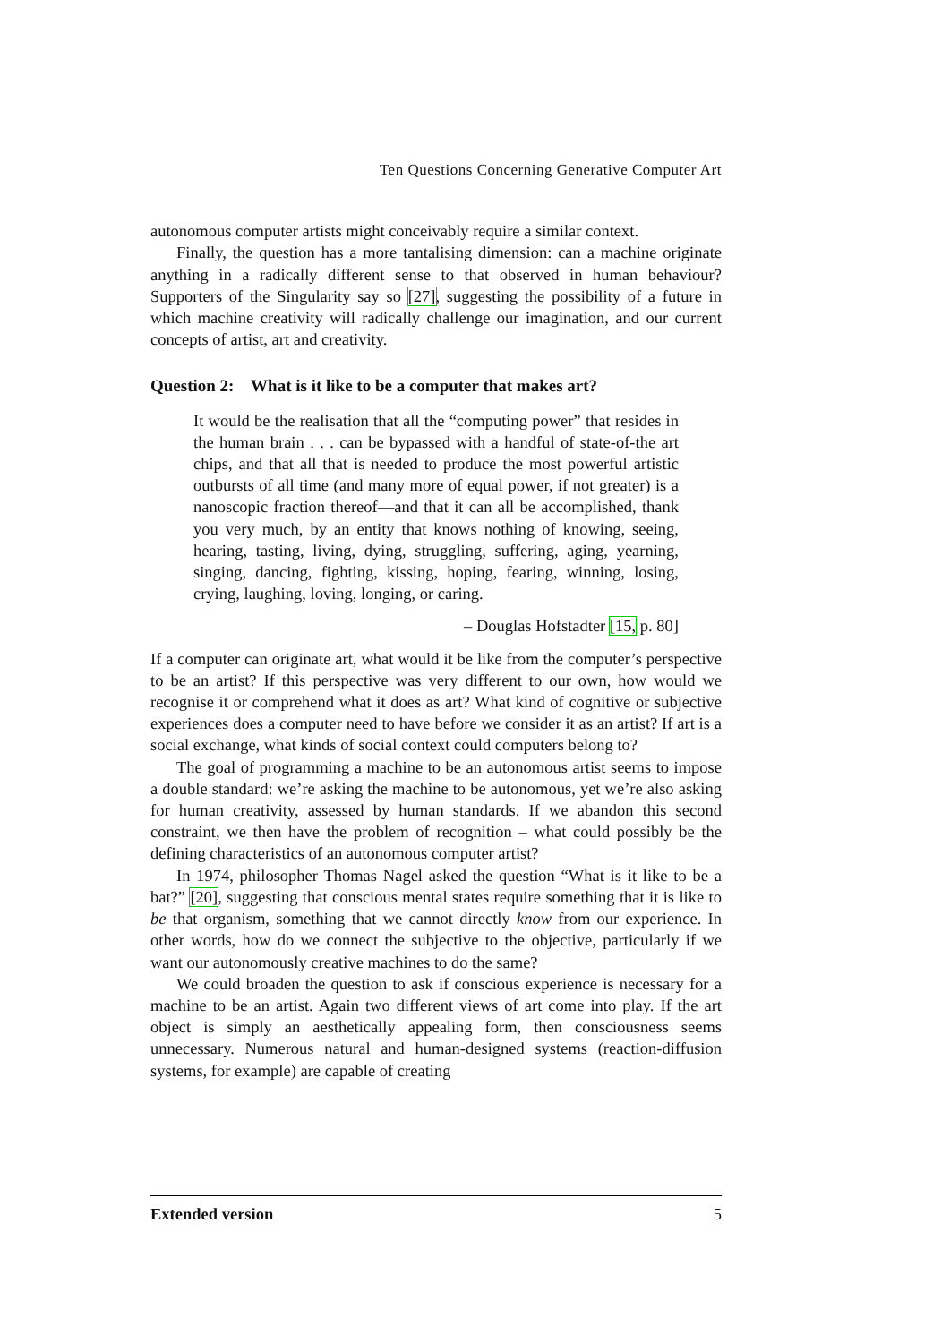Ten Questions Concerning Generative Computer Art
autonomous computer artists might conceivably require a similar context.
Finally, the question has a more tantalising dimension: can a machine originate anything in a radically different sense to that observed in human behaviour? Supporters of the Singularity say so [27], suggesting the possibility of a future in which machine creativity will radically challenge our imagination, and our current concepts of artist, art and creativity.
Question 2: What is it like to be a computer that makes art?
It would be the realisation that all the “computing power” that resides in the human brain . . . can be bypassed with a handful of state-of-the art chips, and that all that is needed to produce the most powerful artistic outbursts of all time (and many more of equal power, if not greater) is a nanoscopic fraction thereof—and that it can all be accomplished, thank you very much, by an entity that knows nothing of knowing, seeing, hearing, tasting, living, dying, struggling, suffering, aging, yearning, singing, dancing, fighting, kissing, hoping, fearing, winning, losing, crying, laughing, loving, longing, or caring.
– Douglas Hofstadter [15, p. 80]
If a computer can originate art, what would it be like from the computer’s perspective to be an artist? If this perspective was very different to our own, how would we recognise it or comprehend what it does as art? What kind of cognitive or subjective experiences does a computer need to have before we consider it as an artist? If art is a social exchange, what kinds of social context could computers belong to?
The goal of programming a machine to be an autonomous artist seems to impose a double standard: we’re asking the machine to be autonomous, yet we’re also asking for human creativity, assessed by human standards. If we abandon this second constraint, we then have the problem of recognition – what could possibly be the defining characteristics of an autonomous computer artist?
In 1974, philosopher Thomas Nagel asked the question “What is it like to be a bat?” [20], suggesting that conscious mental states require something that it is like to be that organism, something that we cannot directly know from our experience. In other words, how do we connect the subjective to the objective, particularly if we want our autonomously creative machines to do the same?
We could broaden the question to ask if conscious experience is necessary for a machine to be an artist. Again two different views of art come into play. If the art object is simply an aesthetically appealing form, then consciousness seems unnecessary. Numerous natural and human-designed systems (reaction-diffusion systems, for example) are capable of creating
Extended version 5